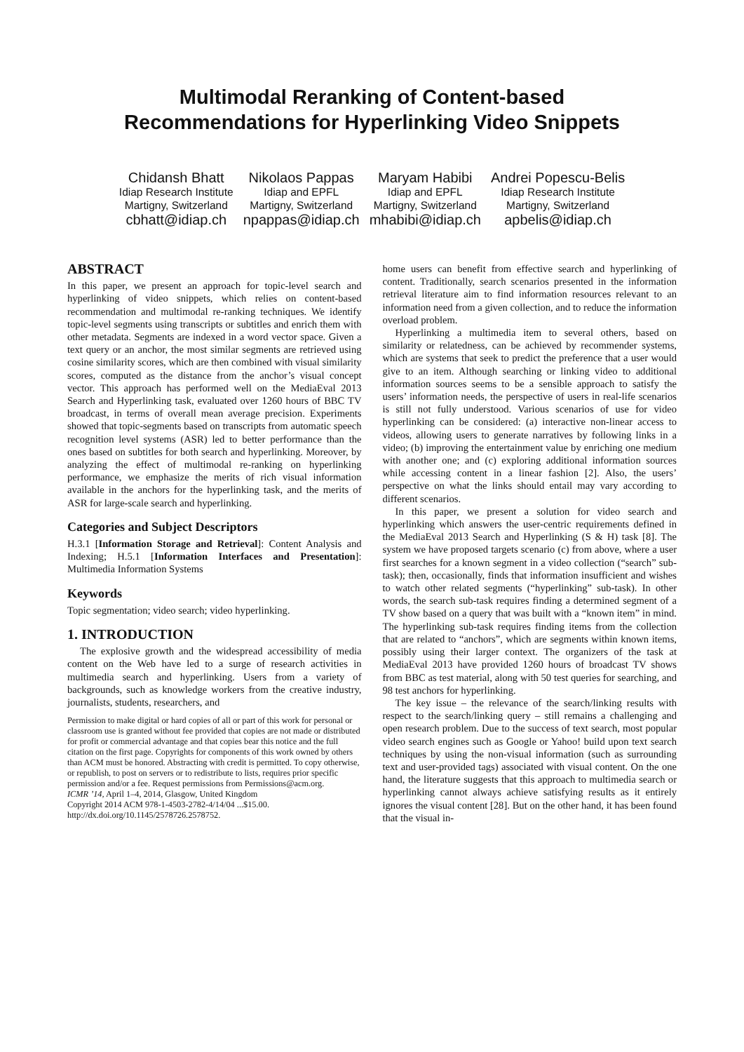Multimodal Reranking of Content-based
Recommendations for Hyperlinking Video Snippets
Chidansh Bhatt
Idiap Research Institute
Martigny, Switzerland
cbhatt@idiap.ch
Nikolaos Pappas
Idiap and EPFL
Martigny, Switzerland
npappas@idiap.ch
Maryam Habibi
Idiap and EPFL
Martigny, Switzerland
mhabibi@idiap.ch
Andrei Popescu-Belis
Idiap Research Institute
Martigny, Switzerland
apbelis@idiap.ch
ABSTRACT
In this paper, we present an approach for topic-level search and hyperlinking of video snippets, which relies on content-based recommendation and multimodal re-ranking techniques. We identify topic-level segments using transcripts or subtitles and enrich them with other metadata. Segments are indexed in a word vector space. Given a text query or an anchor, the most similar segments are retrieved using cosine similarity scores, which are then combined with visual similarity scores, computed as the distance from the anchor’s visual concept vector. This approach has performed well on the MediaEval 2013 Search and Hyperlinking task, evaluated over 1260 hours of BBC TV broadcast, in terms of overall mean average precision. Experiments showed that topic-segments based on transcripts from automatic speech recognition level systems (ASR) led to better performance than the ones based on subtitles for both search and hyperlinking. Moreover, by analyzing the effect of multimodal re-ranking on hyperlinking performance, we emphasize the merits of rich visual information available in the anchors for the hyperlinking task, and the merits of ASR for large-scale search and hyperlinking.
Categories and Subject Descriptors
H.3.1 [Information Storage and Retrieval]: Content Analysis and Indexing; H.5.1 [Information Interfaces and Presentation]: Multimedia Information Systems
Keywords
Topic segmentation; video search; video hyperlinking.
1. INTRODUCTION
The explosive growth and the widespread accessibility of media content on the Web have led to a surge of research activities in multimedia search and hyperlinking. Users from a variety of backgrounds, such as knowledge workers from the creative industry, journalists, students, researchers, and
Permission to make digital or hard copies of all or part of this work for personal or classroom use is granted without fee provided that copies are not made or distributed for profit or commercial advantage and that copies bear this notice and the full citation on the first page. Copyrights for components of this work owned by others than ACM must be honored. Abstracting with credit is permitted. To copy otherwise, or republish, to post on servers or to redistribute to lists, requires prior specific permission and/or a fee. Request permissions from Permissions@acm.org.
ICMR ’14, April 1–4, 2014, Glasgow, United Kingdom
Copyright 2014 ACM 978-1-4503-2782-4/14/04 ...$15.00.
http://dx.doi.org/10.1145/2578726.2578752.
home users can benefit from effective search and hyperlinking of content. Traditionally, search scenarios presented in the information retrieval literature aim to find information resources relevant to an information need from a given collection, and to reduce the information overload problem.
Hyperlinking a multimedia item to several others, based on similarity or relatedness, can be achieved by recommender systems, which are systems that seek to predict the preference that a user would give to an item. Although searching or linking video to additional information sources seems to be a sensible approach to satisfy the users’ information needs, the perspective of users in real-life scenarios is still not fully understood. Various scenarios of use for video hyperlinking can be considered: (a) interactive non-linear access to videos, allowing users to generate narratives by following links in a video; (b) improving the entertainment value by enriching one medium with another one; and (c) exploring additional information sources while accessing content in a linear fashion [2]. Also, the users’ perspective on what the links should entail may vary according to different scenarios.
In this paper, we present a solution for video search and hyperlinking which answers the user-centric requirements defined in the MediaEval 2013 Search and Hyperlinking (S & H) task [8]. The system we have proposed targets scenario (c) from above, where a user first searches for a known segment in a video collection (“search” sub-task); then, occasionally, finds that information insufficient and wishes to watch other related segments (“hyperlinking” sub-task). In other words, the search sub-task requires finding a determined segment of a TV show based on a query that was built with a “known item” in mind. The hyperlinking sub-task requires finding items from the collection that are related to “anchors”, which are segments within known items, possibly using their larger context. The organizers of the task at MediaEval 2013 have provided 1260 hours of broadcast TV shows from BBC as test material, along with 50 test queries for searching, and 98 test anchors for hyperlinking.
The key issue – the relevance of the search/linking results with respect to the search/linking query – still remains a challenging and open research problem. Due to the success of text search, most popular video search engines such as Google or Yahoo! build upon text search techniques by using the non-visual information (such as surrounding text and user-provided tags) associated with visual content. On the one hand, the literature suggests that this approach to multimedia search or hyperlinking cannot always achieve satisfying results as it entirely ignores the visual content [28]. But on the other hand, it has been found that the visual in-